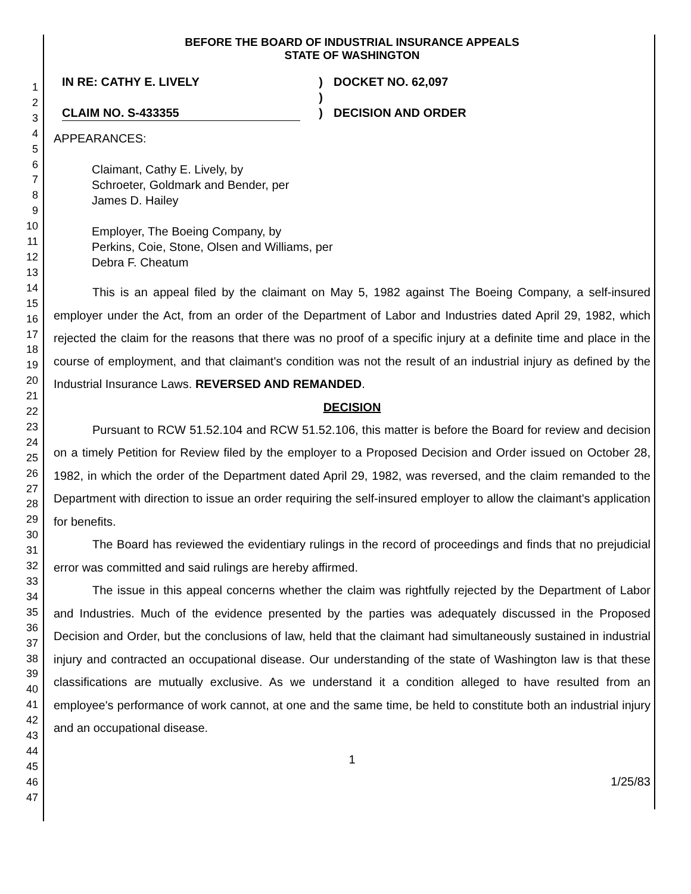1
2
3
4
5
6
7
8
9
10
11
12
13
14
15
16
17
18
19
20
21
22
23
24
25
26
27
28
29
30
31
32
33
34
35
36
37
38
39
40
41
42
43
44
45
46
47
BEFORE THE BOARD OF INDUSTRIAL INSURANCE APPEALS
STATE OF WASHINGTON
IN RE: CATHY E. LIVELY
CLAIM NO. S-433355
)
)
)
DOCKET NO. 62,097
DECISION AND ORDER
APPEARANCES:
Claimant, Cathy E. Lively, by
Schroeter, Goldmark and Bender, per
James D. Hailey
Employer, The Boeing Company, by
Perkins, Coie, Stone, Olsen and Williams, per
Debra F. Cheatum
This is an appeal filed by the claimant on May 5, 1982 against The Boeing Company, a self-insured employer under the Act, from an order of the Department of Labor and Industries dated April 29, 1982, which rejected the claim for the reasons that there was no proof of a specific injury at a definite time and place in the course of employment, and that claimant's condition was not the result of an industrial injury as defined by the Industrial Insurance Laws. REVERSED AND REMANDED.
DECISION
Pursuant to RCW 51.52.104 and RCW 51.52.106, this matter is before the Board for review and decision on a timely Petition for Review filed by the employer to a Proposed Decision and Order issued on October 28, 1982, in which the order of the Department dated April 29, 1982, was reversed, and the claim remanded to the Department with direction to issue an order requiring the self-insured employer to allow the claimant's application for benefits.
The Board has reviewed the evidentiary rulings in the record of proceedings and finds that no prejudicial error was committed and said rulings are hereby affirmed.
The issue in this appeal concerns whether the claim was rightfully rejected by the Department of Labor and Industries. Much of the evidence presented by the parties was adequately discussed in the Proposed Decision and Order, but the conclusions of law, held that the claimant had simultaneously sustained in industrial injury and contracted an occupational disease. Our understanding of the state of Washington law is that these classifications are mutually exclusive. As we understand it a condition alleged to have resulted from an employee's performance of work cannot, at one and the same time, be held to constitute both an industrial injury and an occupational disease.
1
1/25/83